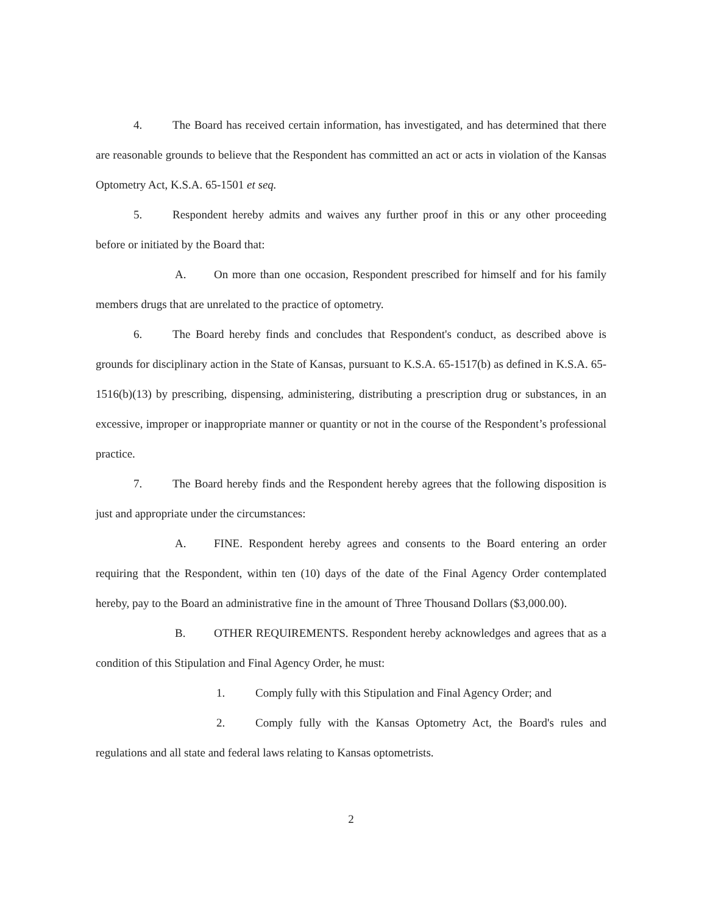4. The Board has received certain information, has investigated, and has determined that there are reasonable grounds to believe that the Respondent has committed an act or acts in violation of the Kansas Optometry Act, K.S.A. 65-1501 et seq.
5. Respondent hereby admits and waives any further proof in this or any other proceeding before or initiated by the Board that:
A. On more than one occasion, Respondent prescribed for himself and for his family members drugs that are unrelated to the practice of optometry.
6. The Board hereby finds and concludes that Respondent's conduct, as described above is grounds for disciplinary action in the State of Kansas, pursuant to K.S.A. 65-1517(b) as defined in K.S.A. 65-1516(b)(13) by prescribing, dispensing, administering, distributing a prescription drug or substances, in an excessive, improper or inappropriate manner or quantity or not in the course of the Respondent’s professional practice.
7. The Board hereby finds and the Respondent hereby agrees that the following disposition is just and appropriate under the circumstances:
A. FINE. Respondent hereby agrees and consents to the Board entering an order requiring that the Respondent, within ten (10) days of the date of the Final Agency Order contemplated hereby, pay to the Board an administrative fine in the amount of Three Thousand Dollars ($3,000.00).
B. OTHER REQUIREMENTS. Respondent hereby acknowledges and agrees that as a condition of this Stipulation and Final Agency Order, he must:
1. Comply fully with this Stipulation and Final Agency Order; and
2. Comply fully with the Kansas Optometry Act, the Board's rules and regulations and all state and federal laws relating to Kansas optometrists.
2